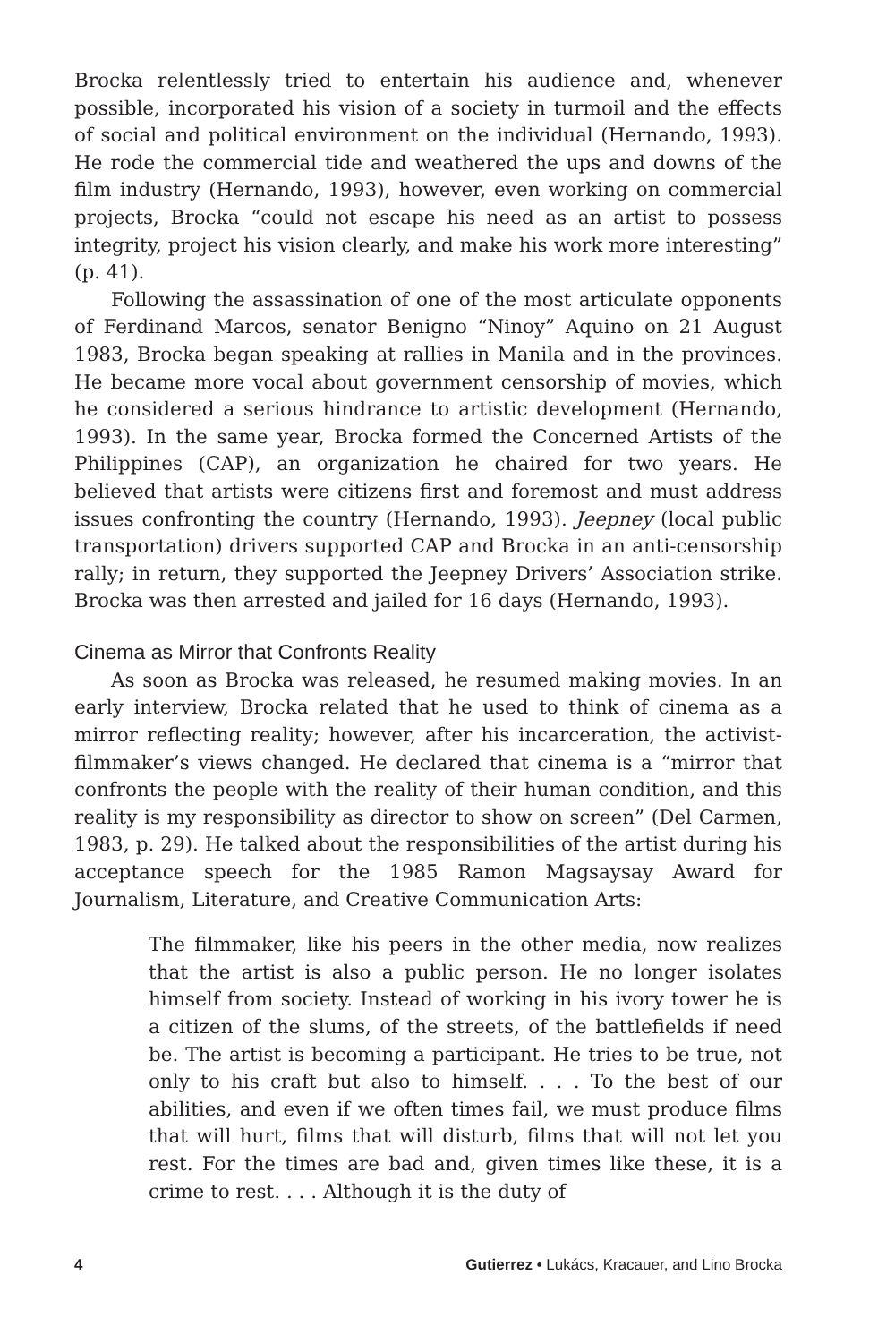Brocka relentlessly tried to entertain his audience and, whenever possible, incorporated his vision of a society in turmoil and the effects of social and political environment on the individual (Hernando, 1993). He rode the commercial tide and weathered the ups and downs of the film industry (Hernando, 1993), however, even working on commercial projects, Brocka “could not escape his need as an artist to possess integrity, project his vision clearly, and make his work more interesting” (p. 41).
Following the assassination of one of the most articulate opponents of Ferdinand Marcos, senator Benigno “Ninoy” Aquino on 21 August 1983, Brocka began speaking at rallies in Manila and in the provinces. He became more vocal about government censorship of movies, which he considered a serious hindrance to artistic development (Hernando, 1993). In the same year, Brocka formed the Concerned Artists of the Philippines (CAP), an organization he chaired for two years. He believed that artists were citizens first and foremost and must address issues confronting the country (Hernando, 1993). Jeepney (local public transportation) drivers supported CAP and Brocka in an anti-censorship rally; in return, they supported the Jeepney Drivers’ Association strike. Brocka was then arrested and jailed for 16 days (Hernando, 1993).
Cinema as Mirror that Confronts Reality
As soon as Brocka was released, he resumed making movies. In an early interview, Brocka related that he used to think of cinema as a mirror reflecting reality; however, after his incarceration, the activist-filmmaker’s views changed. He declared that cinema is a “mirror that confronts the people with the reality of their human condition, and this reality is my responsibility as director to show on screen” (Del Carmen, 1983, p. 29). He talked about the responsibilities of the artist during his acceptance speech for the 1985 Ramon Magsaysay Award for Journalism, Literature, and Creative Communication Arts:
The filmmaker, like his peers in the other media, now realizes that the artist is also a public person. He no longer isolates himself from society. Instead of working in his ivory tower he is a citizen of the slums, of the streets, of the battlefields if need be. The artist is becoming a participant. He tries to be true, not only to his craft but also to himself. . . . To the best of our abilities, and even if we often times fail, we must produce films that will hurt, films that will disturb, films that will not let you rest. For the times are bad and, given times like these, it is a crime to rest. . . . Although it is the duty of
4 Gutierrez • Lukács, Kracauer, and Lino Brocka